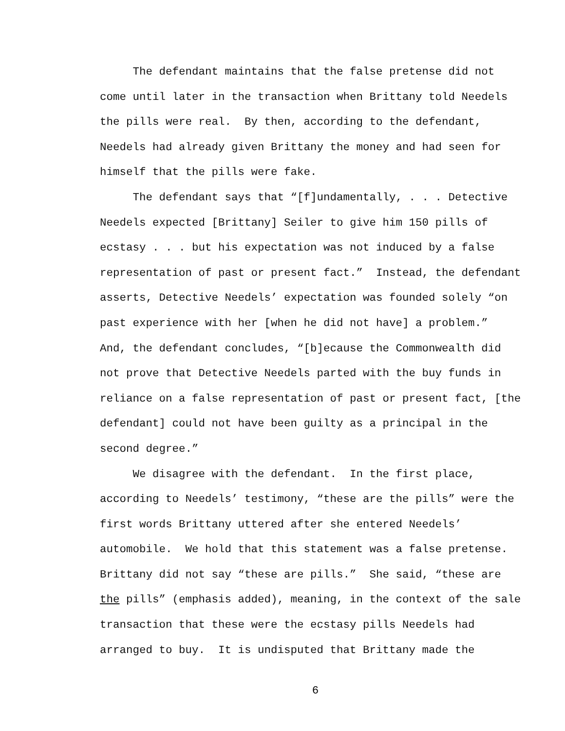The defendant maintains that the false pretense did not come until later in the transaction when Brittany told Needels the pills were real. By then, according to the defendant, Needels had already given Brittany the money and had seen for himself that the pills were fake.
The defendant says that “[f]undamentally, . . . Detective Needels expected [Brittany] Seiler to give him 150 pills of ecstasy . . . but his expectation was not induced by a false representation of past or present fact.” Instead, the defendant asserts, Detective Needels’ expectation was founded solely “on past experience with her [when he did not have] a problem.” And, the defendant concludes, “[b]ecause the Commonwealth did not prove that Detective Needels parted with the buy funds in reliance on a false representation of past or present fact, [the defendant] could not have been guilty as a principal in the second degree.”
We disagree with the defendant. In the first place, according to Needels’ testimony, “these are the pills” were the first words Brittany uttered after she entered Needels’ automobile. We hold that this statement was a false pretense. Brittany did not say “these are pills.” She said, “these are the pills” (emphasis added), meaning, in the context of the sale transaction that these were the ecstasy pills Needels had arranged to buy. It is undisputed that Brittany made the
6